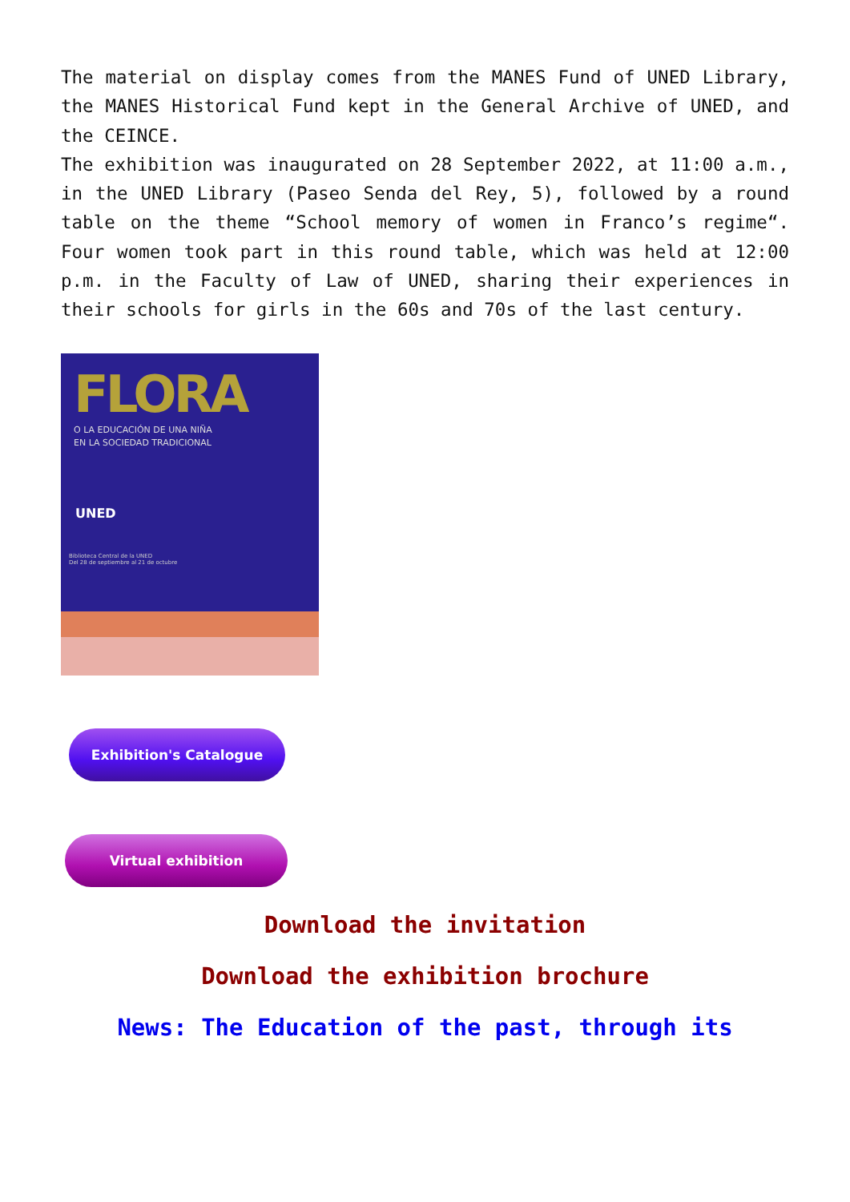The material on display comes from the MANES Fund of UNED Library, the MANES Historical Fund kept in the General Archive of UNED, and the CEINCE.
The exhibition was inaugurated on 28 September 2022, at 11:00 a.m., in the UNED Library (Paseo Senda del Rey, 5), followed by a round table on the theme “School memory of women in Franco’s regime“. Four women took part in this round table, which was held at 12:00 p.m. in the Faculty of Law of UNED, sharing their experiences in their schools for girls in the 60s and 70s of the last century.
FLORA
O LA EDUCACIÓN DE UNA NIÑA
EN LA SOCIEDAD TRADICIONAL
UNED
Biblioteca Central de la UNED
Del 28 de septiembre al 21 de octubre
Exhibition's Catalogue
Virtual exhibition
Download the invitation
Download the exhibition brochure
News: The Education of the past, through its